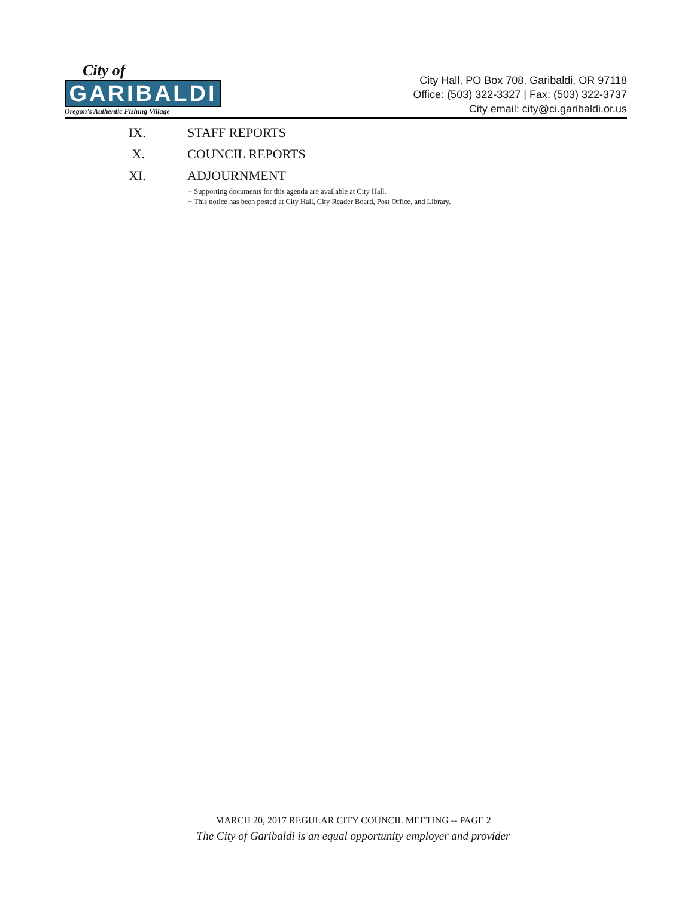City of
GARIBALDI
Oregon's Authentic Fishing Village
City Hall, PO Box 708, Garibaldi, OR 97118
Office: (503) 322-3327 | Fax: (503) 322-3737
City email: city@ci.garibaldi.or.us
IX. STAFF REPORTS
X. COUNCIL REPORTS
XI. ADJOURNMENT
+ Supporting documents for this agenda are available at City Hall.
+ This notice has been posted at City Hall, City Reader Board, Post Office, and Library.
MARCH 20, 2017 REGULAR CITY COUNCIL MEETING -- PAGE 2
The City of Garibaldi is an equal opportunity employer and provider